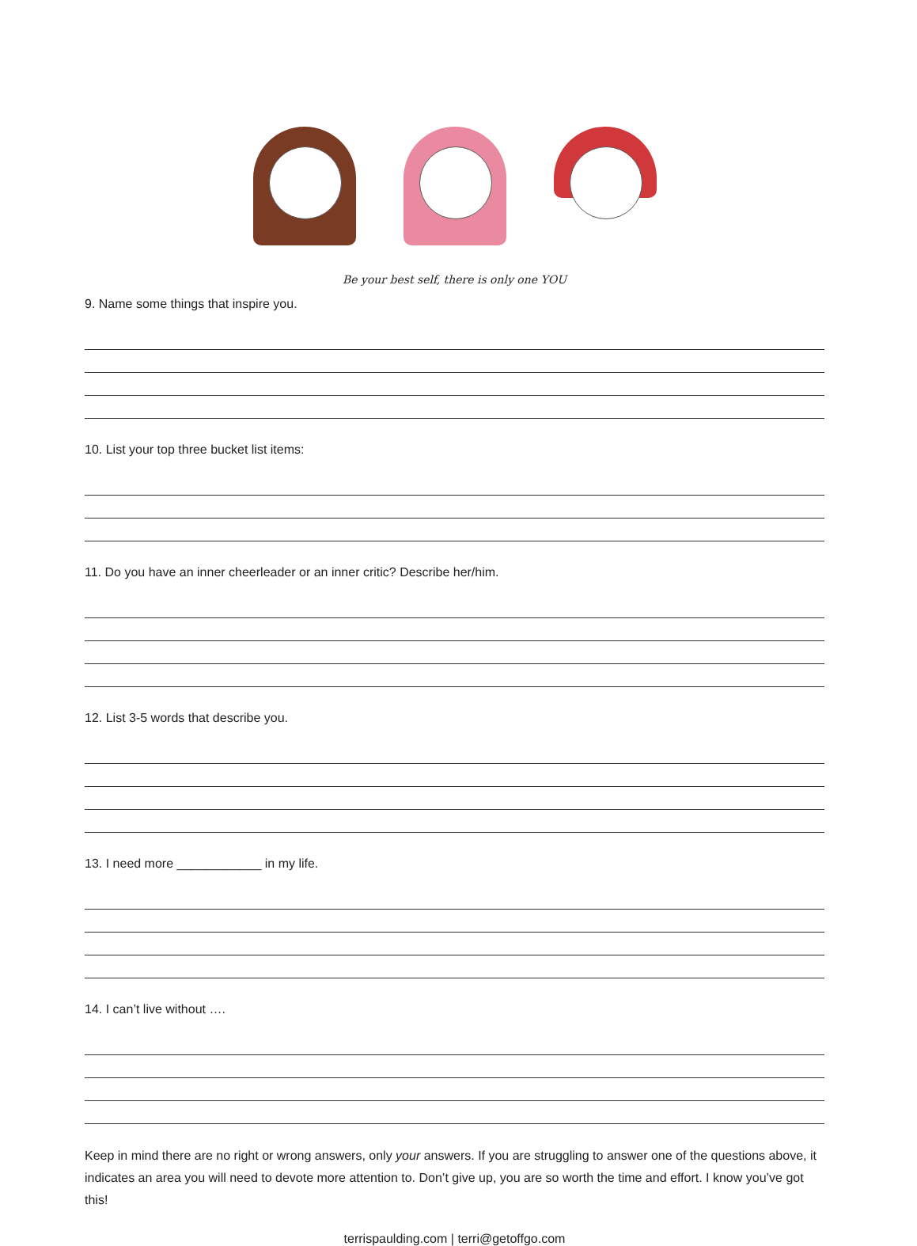Be your best self, there is only one YOU
9. Name some things that inspire you.
10. List your top three bucket list items:
11. Do you have an inner cheerleader or an inner critic? Describe her/him.
12. List 3-5 words that describe you.
13. I need more ____________ in my life.
14. I can’t live without ….
Keep in mind there are no right or wrong answers, only your answers. If you are struggling to answer one of the questions above, it indicates an area you will need to devote more attention to. Don’t give up, you are so worth the time and effort. I know you’ve got this!
terrispaulding.com | terri@getoffgo.com